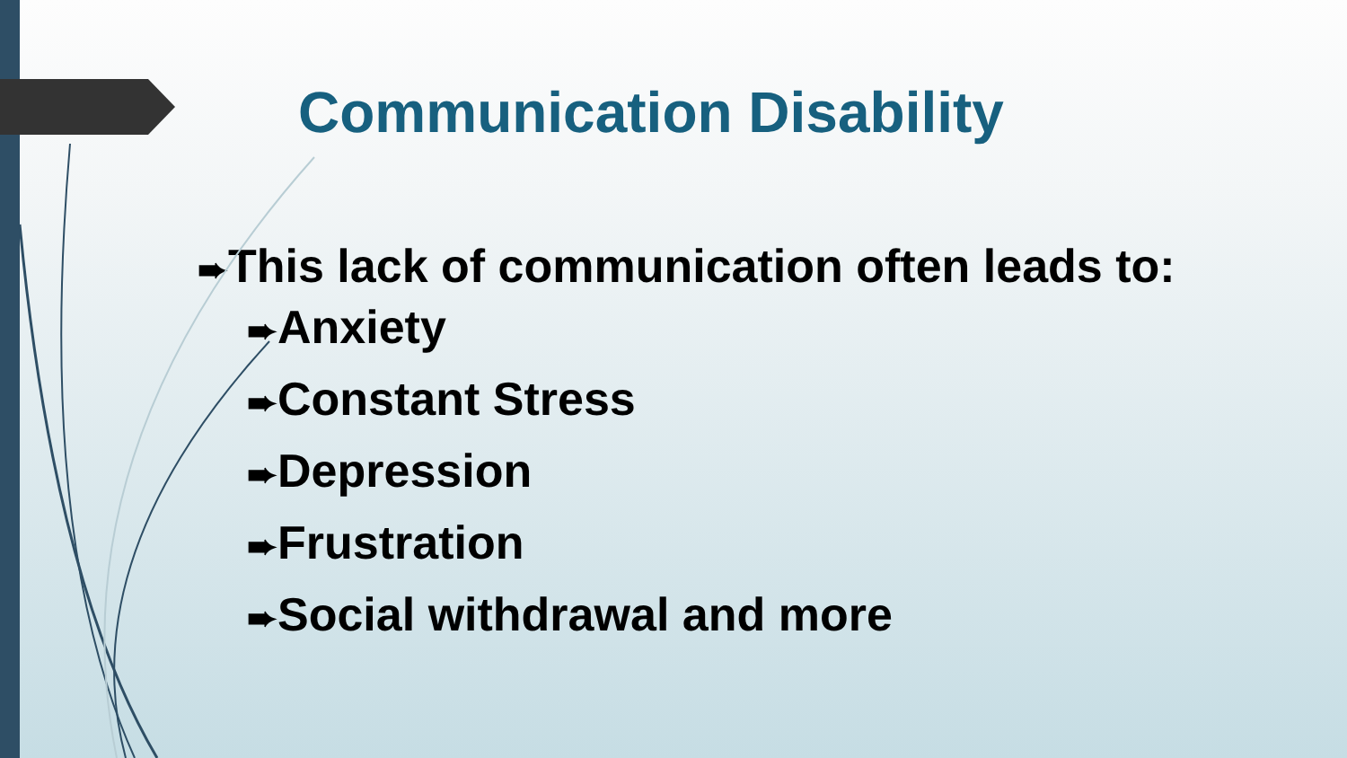Communication Disability
➨This lack of communication often leads to:
➨Anxiety
➨Constant Stress
➨Depression
➨Frustration
➨Social withdrawal and more